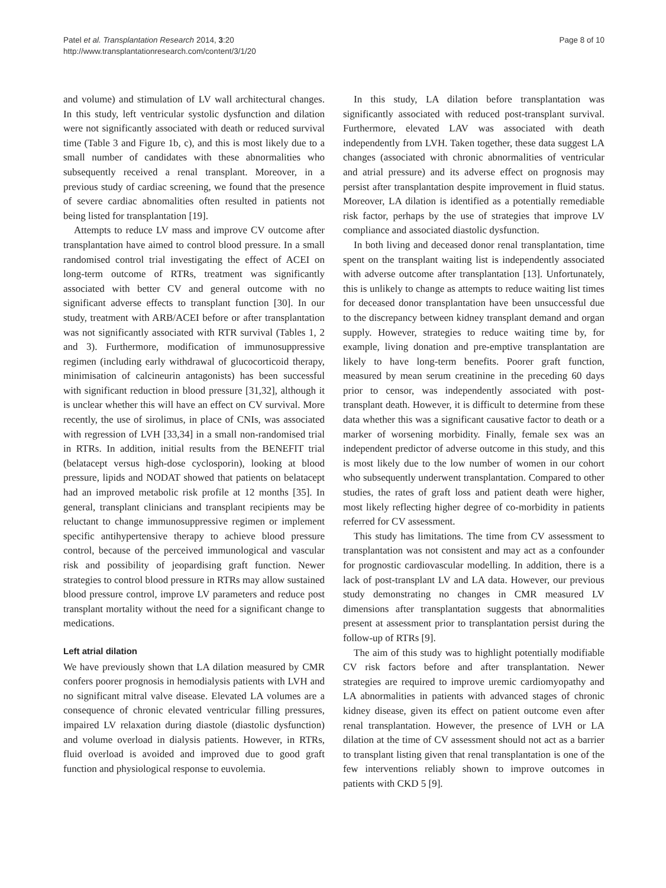Patel et al. Transplantation Research 2014, 3:20
http://www.transplantationresearch.com/content/3/1/20
Page 8 of 10
and volume) and stimulation of LV wall architectural changes. In this study, left ventricular systolic dysfunction and dilation were not significantly associated with death or reduced survival time (Table 3 and Figure 1b, c), and this is most likely due to a small number of candidates with these abnormalities who subsequently received a renal transplant. Moreover, in a previous study of cardiac screening, we found that the presence of severe cardiac abnomalities often resulted in patients not being listed for transplantation [19].
Attempts to reduce LV mass and improve CV outcome after transplantation have aimed to control blood pressure. In a small randomised control trial investigating the effect of ACEI on long-term outcome of RTRs, treatment was significantly associated with better CV and general outcome with no significant adverse effects to transplant function [30]. In our study, treatment with ARB/ACEI before or after transplantation was not significantly associated with RTR survival (Tables 1, 2 and 3). Furthermore, modification of immunosuppressive regimen (including early withdrawal of glucocorticoid therapy, minimisation of calcineurin antagonists) has been successful with significant reduction in blood pressure [31,32], although it is unclear whether this will have an effect on CV survival. More recently, the use of sirolimus, in place of CNIs, was associated with regression of LVH [33,34] in a small non-randomised trial in RTRs. In addition, initial results from the BENEFIT trial (belatacept versus high-dose cyclosporin), looking at blood pressure, lipids and NODAT showed that patients on belatacept had an improved metabolic risk profile at 12 months [35]. In general, transplant clinicians and transplant recipients may be reluctant to change immunosuppressive regimen or implement specific antihypertensive therapy to achieve blood pressure control, because of the perceived immunological and vascular risk and possibility of jeopardising graft function. Newer strategies to control blood pressure in RTRs may allow sustained blood pressure control, improve LV parameters and reduce post transplant mortality without the need for a significant change to medications.
Left atrial dilation
We have previously shown that LA dilation measured by CMR confers poorer prognosis in hemodialysis patients with LVH and no significant mitral valve disease. Elevated LA volumes are a consequence of chronic elevated ventricular filling pressures, impaired LV relaxation during diastole (diastolic dysfunction) and volume overload in dialysis patients. However, in RTRs, fluid overload is avoided and improved due to good graft function and physiological response to euvolemia.
In this study, LA dilation before transplantation was significantly associated with reduced post-transplant survival. Furthermore, elevated LAV was associated with death independently from LVH. Taken together, these data suggest LA changes (associated with chronic abnormalities of ventricular and atrial pressure) and its adverse effect on prognosis may persist after transplantation despite improvement in fluid status. Moreover, LA dilation is identified as a potentially remediable risk factor, perhaps by the use of strategies that improve LV compliance and associated diastolic dysfunction.
In both living and deceased donor renal transplantation, time spent on the transplant waiting list is independently associated with adverse outcome after transplantation [13]. Unfortunately, this is unlikely to change as attempts to reduce waiting list times for deceased donor transplantation have been unsuccessful due to the discrepancy between kidney transplant demand and organ supply. However, strategies to reduce waiting time by, for example, living donation and pre-emptive transplantation are likely to have long-term benefits. Poorer graft function, measured by mean serum creatinine in the preceding 60 days prior to censor, was independently associated with post-transplant death. However, it is difficult to determine from these data whether this was a significant causative factor to death or a marker of worsening morbidity. Finally, female sex was an independent predictor of adverse outcome in this study, and this is most likely due to the low number of women in our cohort who subsequently underwent transplantation. Compared to other studies, the rates of graft loss and patient death were higher, most likely reflecting higher degree of co-morbidity in patients referred for CV assessment.
This study has limitations. The time from CV assessment to transplantation was not consistent and may act as a confounder for prognostic cardiovascular modelling. In addition, there is a lack of post-transplant LV and LA data. However, our previous study demonstrating no changes in CMR measured LV dimensions after transplantation suggests that abnormalities present at assessment prior to transplantation persist during the follow-up of RTRs [9].
The aim of this study was to highlight potentially modifiable CV risk factors before and after transplantation. Newer strategies are required to improve uremic cardiomyopathy and LA abnormalities in patients with advanced stages of chronic kidney disease, given its effect on patient outcome even after renal transplantation. However, the presence of LVH or LA dilation at the time of CV assessment should not act as a barrier to transplant listing given that renal transplantation is one of the few interventions reliably shown to improve outcomes in patients with CKD 5 [9].